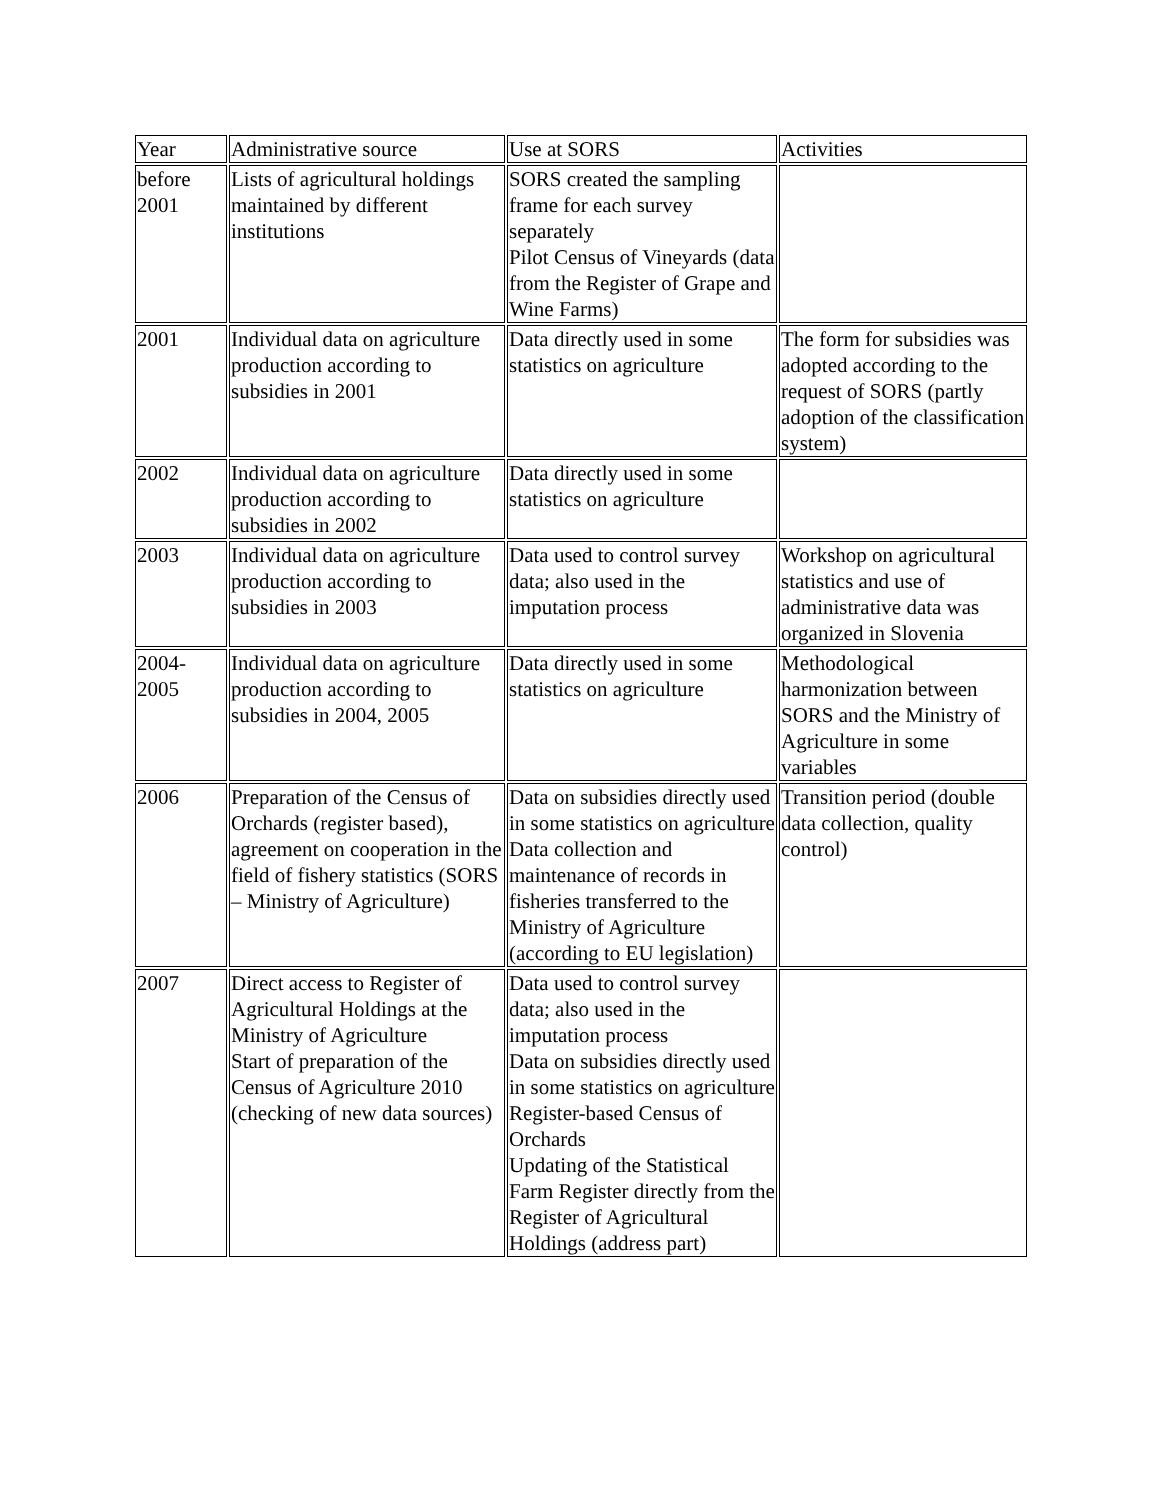| Year | Administrative source | Use at SORS | Activities |
| before 2001 | Lists of agricultural holdings maintained by different institutions | SORS created the sampling frame for each survey separately Pilot Census of Vineyards (data from the Register of Grape and Wine Farms) | |
| 2001 | Individual data on agriculture production according to subsidies in 2001 | Data directly used in some statistics on agriculture | The form for subsidies was adopted according to the request of SORS (partly adoption of the classification system) |
| 2002 | Individual data on agriculture production according to subsidies in 2002 | Data directly used in some statistics on agriculture | |
| 2003 | Individual data on agriculture production according to subsidies in 2003 | Data used to control survey data; also used in the imputation process | Workshop on agricultural statistics and use of administrative data was organized in Slovenia |
| 2004-2005 | Individual data on agriculture production according to subsidies in 2004, 2005 | Data directly used in some statistics on agriculture | Methodological harmonization between SORS and the Ministry of Agriculture in some variables |
| 2006 | Preparation of the Census of Orchards (register based), agreement on cooperation in the field of fishery statistics (SORS – Ministry of Agriculture) | Data on subsidies directly used in some statistics on agriculture Data collection and maintenance of records in fisheries transferred to the Ministry of Agriculture (according to EU legislation) | Transition period (double data collection, quality control) |
| 2007 | Direct access to Register of Agricultural Holdings at the Ministry of Agriculture Start of preparation of the Census of Agriculture 2010 (checking of new data sources) | Data used to control survey data; also used in the imputation process Data on subsidies directly used in some statistics on agriculture Register-based Census of Orchards Updating of the Statistical Farm Register directly from the Register of Agricultural Holdings (address part) | |